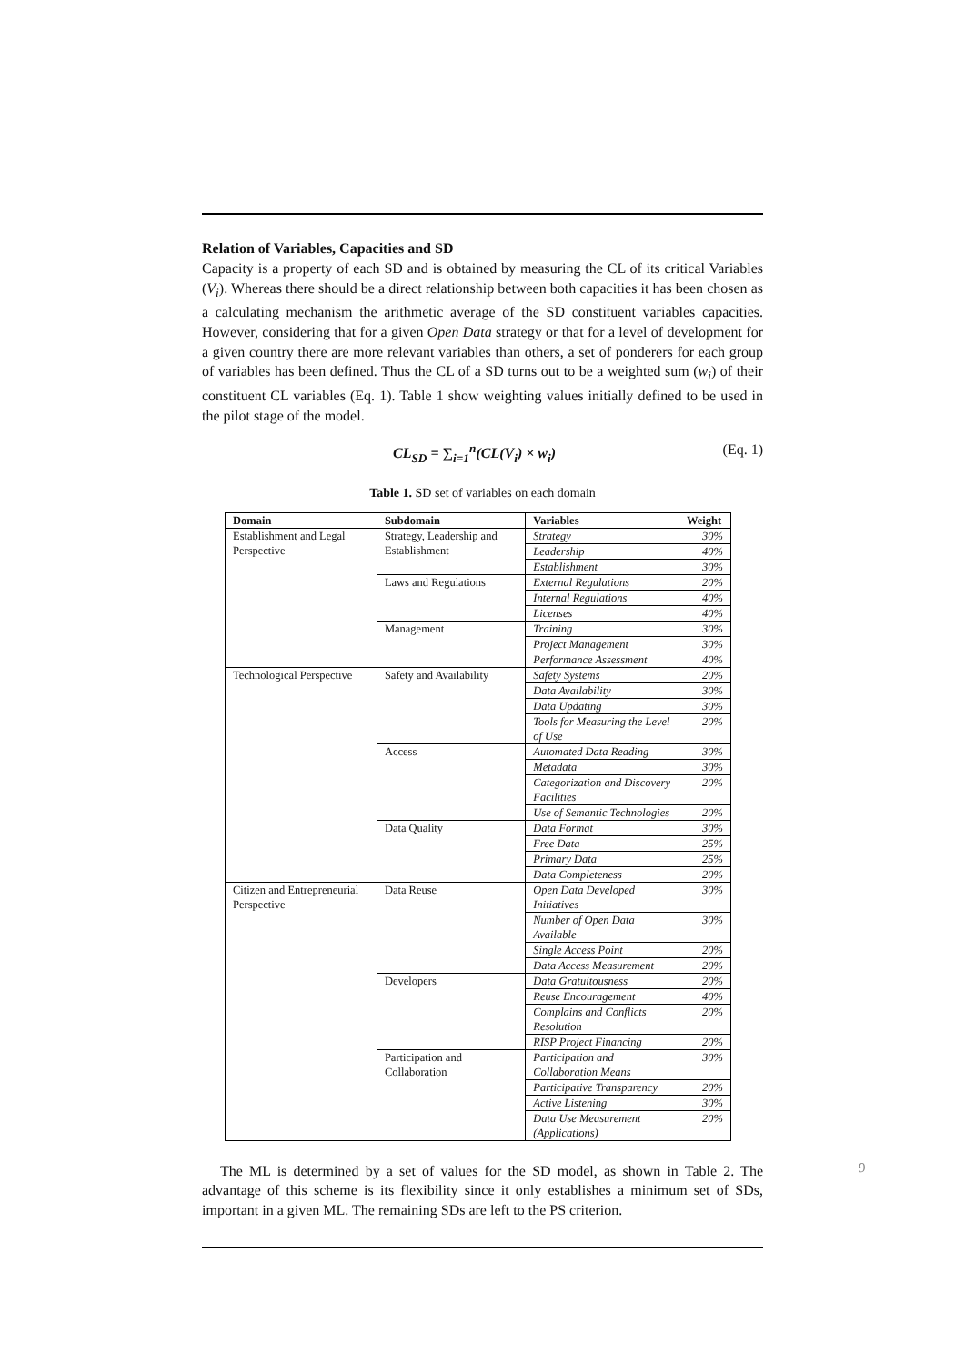Relation of Variables, Capacities and SD
Capacity is a property of each SD and is obtained by measuring the CL of its critical Variables (V<sub>i</sub>). Whereas there should be a direct relationship between both capacities it has been chosen as a calculating mechanism the arithmetic average of the SD constituent variables capacities. However, considering that for a given Open Data strategy or that for a level of development for a given country there are more relevant variables than others, a set of ponderers for each group of variables has been defined. Thus the CL of a SD turns out to be a weighted sum (w<sub>i</sub>) of their constituent CL variables (Eq. 1). Table 1 show weighting values initially defined to be used in the pilot stage of the model.
CL<sub>SD</sub> = ∑<sub>i=1</sub><sup>n</sup>(CL(V<sub>i</sub>) × w<sub>i</sub>) (Eq. 1)
Table 1. SD set of variables on each domain
| Domain | Subdomain | Variables | Weight |
| --- | --- | --- | --- |
| Establishment and Legal Perspective | Strategy, Leadership and Establishment | Strategy | 30% |
| | | Leadership | 40% |
| | | Establishment | 30% |
| | Laws and Regulations | External Regulations | 20% |
| | | Internal Regulations | 40% |
| | | Licenses | 40% |
| | Management | Training | 30% |
| | | Project Management | 30% |
| | | Performance Assessment | 40% |
| Technological Perspective | Safety and Availability | Safety Systems | 20% |
| | | Data Availability | 30% |
| | | Data Updating | 30% |
| | | Tools for Measuring the Level of Use | 20% |
| | Access | Automated Data Reading | 30% |
| | | Metadata | 30% |
| | | Categorization and Discovery Facilities | 20% |
| | | Use of Semantic Technologies | 20% |
| | Data Quality | Data Format | 30% |
| | | Free Data | 25% |
| | | Primary Data | 25% |
| | | Data Completeness | 20% |
| Citizen and Entrepreneurial Perspective | Data Reuse | Open Data Developed Initiatives | 30% |
| | | Number of Open Data Available | 30% |
| | | Single Access Point | 20% |
| | | Data Access Measurement | 20% |
| | Developers | Data Gratuitousness | 20% |
| | | Reuse Encouragement | 40% |
| | | Complains and Conflicts Resolution | 20% |
| | | RISP Project Financing | 20% |
| | Participation and Collaboration | Participation and Collaboration Means | 30% |
| | | Participative Transparency | 20% |
| | | Active Listening | 30% |
| | | Data Use Measurement (Applications) | 20% |
The ML is determined by a set of values for the SD model, as shown in Table 2. The advantage of this scheme is its flexibility since it only establishes a minimum set of SDs, important in a given ML. The remaining SDs are left to the PS criterion.
9